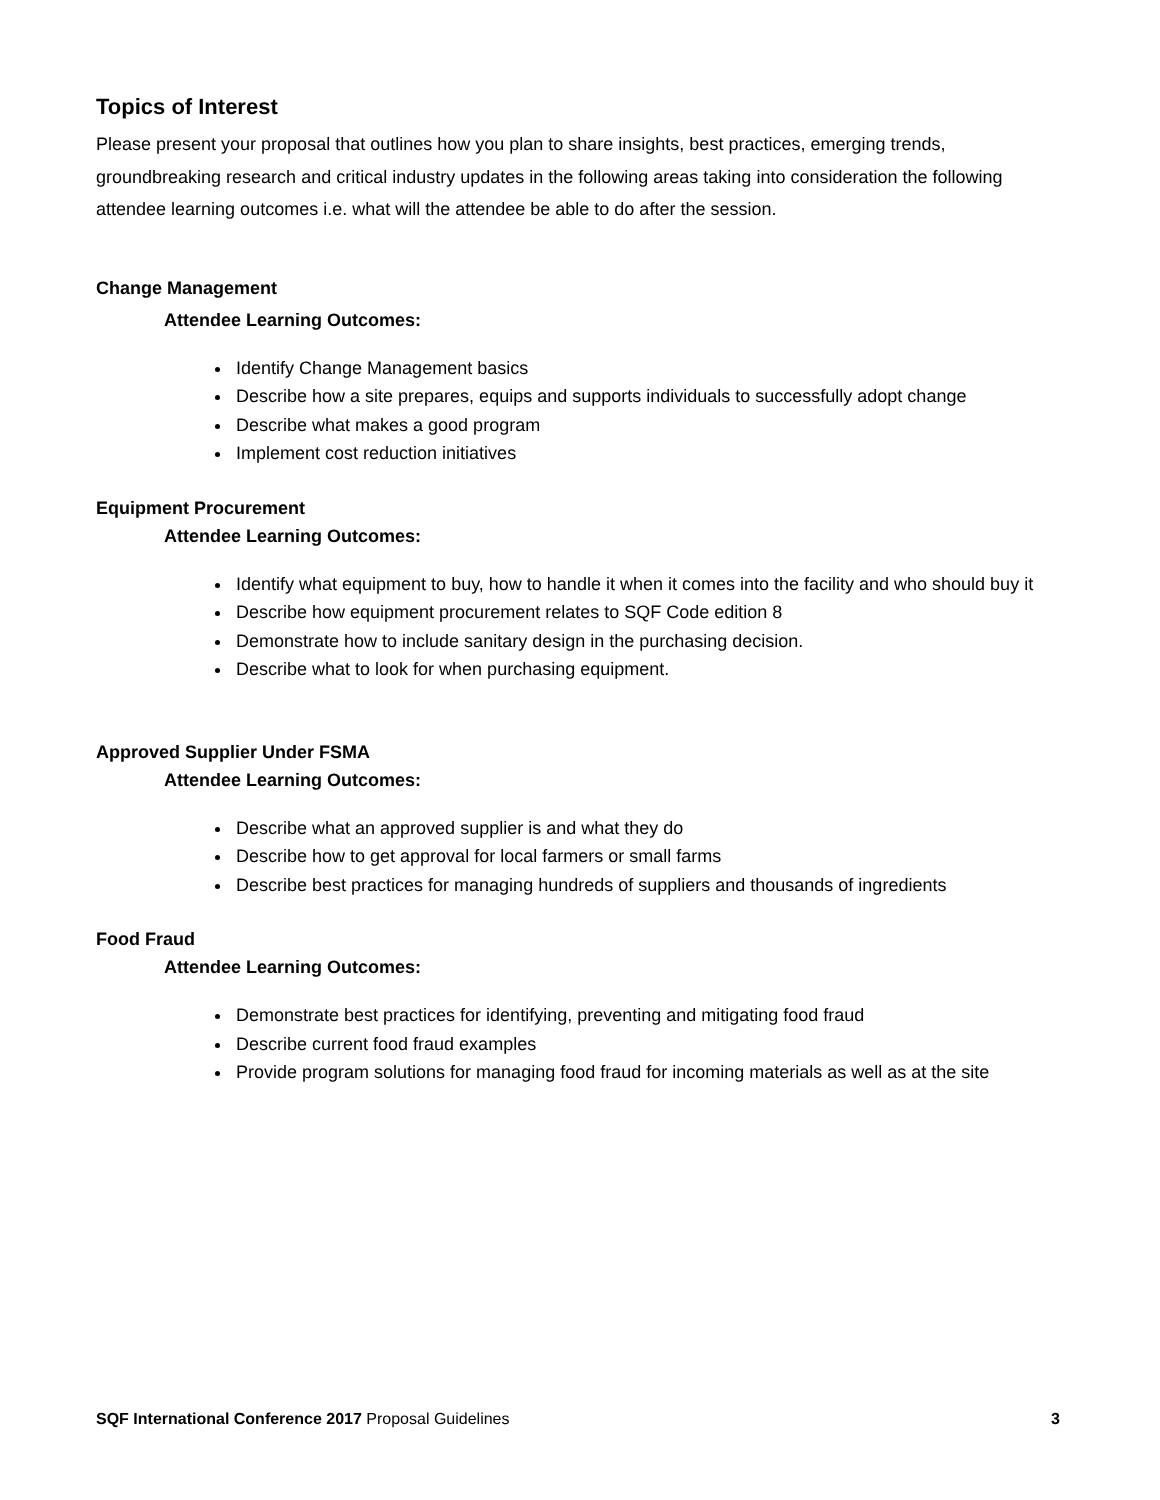Topics of Interest
Please present your proposal that outlines how you plan to share insights, best practices, emerging trends, groundbreaking research and critical industry updates in the following areas taking into consideration the following attendee learning outcomes i.e. what will the attendee be able to do after the session.
Change Management
Attendee Learning Outcomes:
Identify Change Management basics
Describe how a site prepares, equips and supports individuals to successfully adopt change
Describe what makes a good program
Implement cost reduction initiatives
Equipment Procurement
Attendee Learning Outcomes:
Identify what equipment to buy, how to handle it when it comes into the facility and who should buy it
Describe how equipment procurement relates to SQF Code edition 8
Demonstrate how to include sanitary design in the purchasing decision.
Describe what to look for when purchasing equipment.
Approved Supplier Under FSMA
Attendee Learning Outcomes:
Describe what an approved supplier is and what they do
Describe how to get approval for local farmers or small farms
Describe best practices for managing hundreds of suppliers and thousands of ingredients
Food Fraud
Attendee Learning Outcomes:
Demonstrate best practices for identifying, preventing and mitigating food fraud
Describe current food fraud examples
Provide program solutions for managing food fraud for incoming materials as well as at the site
SQF International Conference 2017 Proposal Guidelines 3